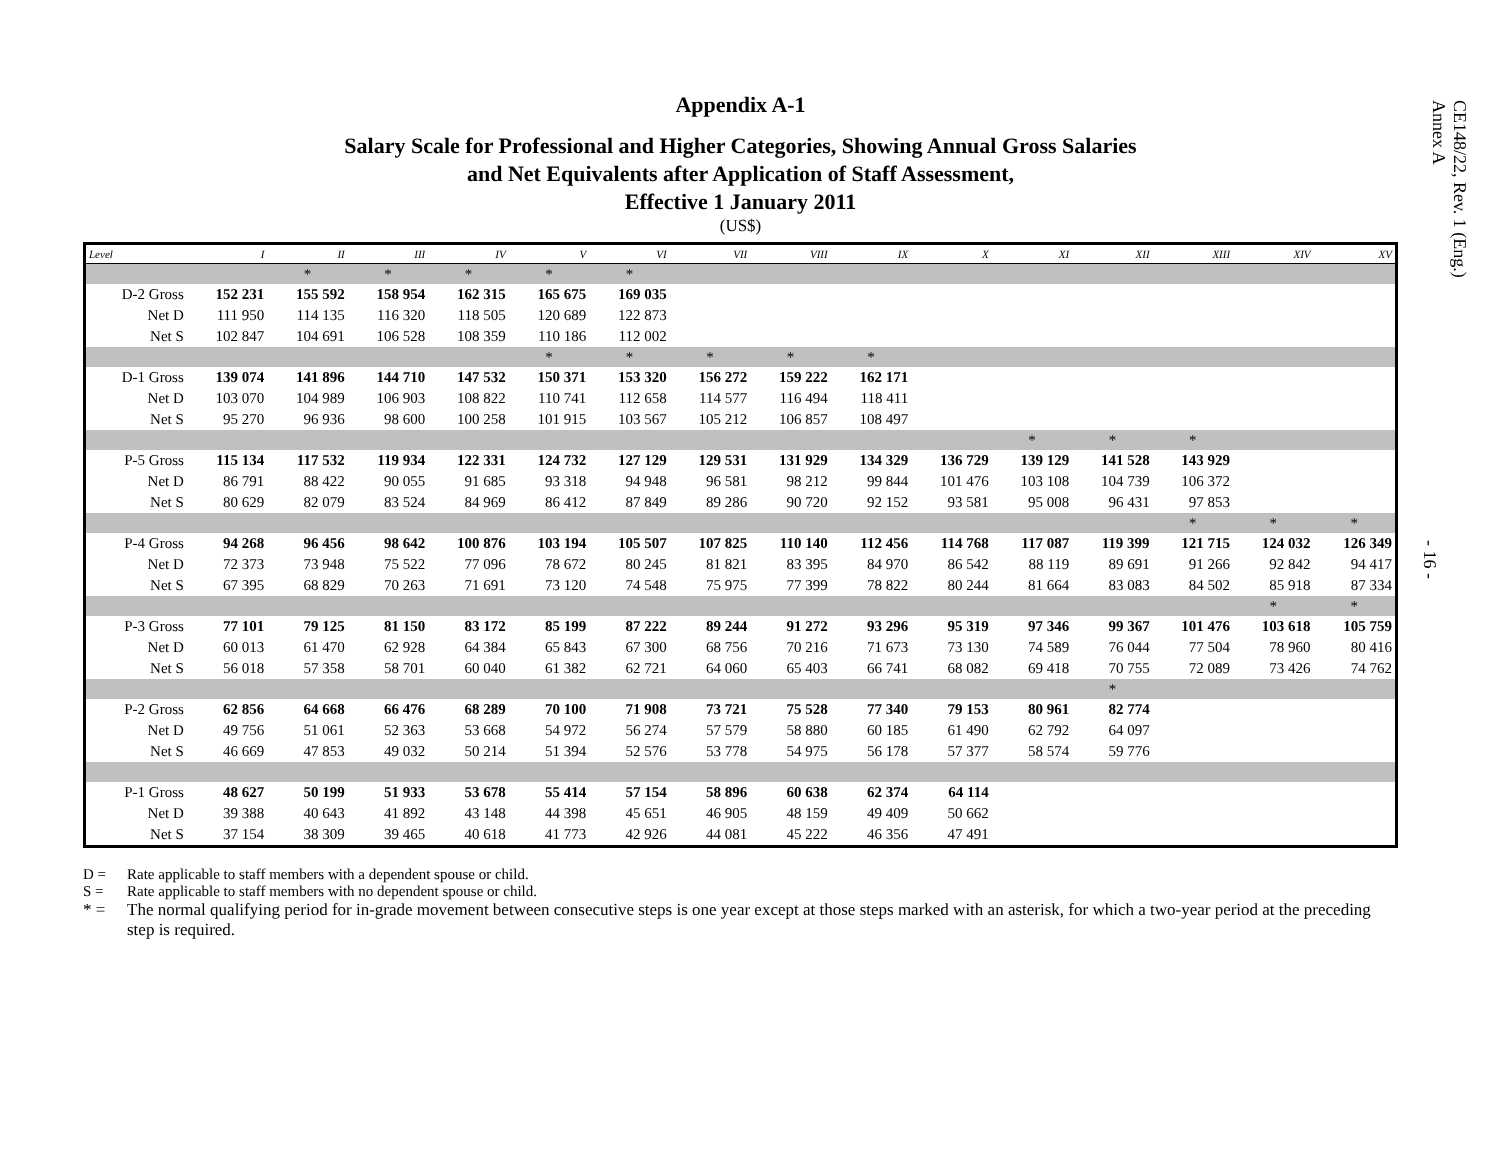CE148/22, Rev. 1 (Eng.)
Annex A
- 16 -
Appendix A-1
Salary Scale for Professional and Higher Categories, Showing Annual Gross Salaries
and Net Equivalents after Application of Staff Assessment,
Effective 1 January 2011
(US$)
| Level | I | II | III | IV | V | VI | VII | VIII | IX | X | XI | XII | XIII | XIV | XV |
| --- | --- | --- | --- | --- | --- | --- | --- | --- | --- | --- | --- | --- | --- | --- | --- |
| | | * | * | * | * | * | | | | | | | | | |
| D-2 Gross | 152 231 | 155 592 | 158 954 | 162 315 | 165 675 | 169 035 | | | | | | | | | |
| Net D | 111 950 | 114 135 | 116 320 | 118 505 | 120 689 | 122 873 | | | | | | | | | |
| Net S | 102 847 | 104 691 | 106 528 | 108 359 | 110 186 | 112 002 | | | | | | | | | |
| | | | | | * | * | * | * | * | | | | | | |
| D-1 Gross | 139 074 | 141 896 | 144 710 | 147 532 | 150 371 | 153 320 | 156 272 | 159 222 | 162 171 | | | | | | |
| Net D | 103 070 | 104 989 | 106 903 | 108 822 | 110 741 | 112 658 | 114 577 | 116 494 | 118 411 | | | | | | |
| Net S | 95 270 | 96 936 | 98 600 | 100 258 | 101 915 | 103 567 | 105 212 | 106 857 | 108 497 | | | | | | |
| | | | | | | | | | | | * | * | * | | |
| P-5 Gross | 115 134 | 117 532 | 119 934 | 122 331 | 124 732 | 127 129 | 129 531 | 131 929 | 134 329 | 136 729 | 139 129 | 141 528 | 143 929 | | |
| Net D | 86 791 | 88 422 | 90 055 | 91 685 | 93 318 | 94 948 | 96 581 | 98 212 | 99 844 | 101 476 | 103 108 | 104 739 | 106 372 | | |
| Net S | 80 629 | 82 079 | 83 524 | 84 969 | 86 412 | 87 849 | 89 286 | 90 720 | 92 152 | 93 581 | 95 008 | 96 431 | 97 853 | | |
| | | | | | | | | | | | | | * | * | * |
| P-4 Gross | 94 268 | 96 456 | 98 642 | 100 876 | 103 194 | 105 507 | 107 825 | 110 140 | 112 456 | 114 768 | 117 087 | 119 399 | 121 715 | 124 032 | 126 349 |
| Net D | 72 373 | 73 948 | 75 522 | 77 096 | 78 672 | 80 245 | 81 821 | 83 395 | 84 970 | 86 542 | 88 119 | 89 691 | 91 266 | 92 842 | 94 417 |
| Net S | 67 395 | 68 829 | 70 263 | 71 691 | 73 120 | 74 548 | 75 975 | 77 399 | 78 822 | 80 244 | 81 664 | 83 083 | 84 502 | 85 918 | 87 334 |
| | | | | | | | | | | | | | | * | * |
| P-3 Gross | 77 101 | 79 125 | 81 150 | 83 172 | 85 199 | 87 222 | 89 244 | 91 272 | 93 296 | 95 319 | 97 346 | 99 367 | 101 476 | 103 618 | 105 759 |
| Net D | 60 013 | 61 470 | 62 928 | 64 384 | 65 843 | 67 300 | 68 756 | 70 216 | 71 673 | 73 130 | 74 589 | 76 044 | 77 504 | 78 960 | 80 416 |
| Net S | 56 018 | 57 358 | 58 701 | 60 040 | 61 382 | 62 721 | 64 060 | 65 403 | 66 741 | 68 082 | 69 418 | 70 755 | 72 089 | 73 426 | 74 762 |
| | | | | | | | | | | | | * | | | |
| P-2 Gross | 62 856 | 64 668 | 66 476 | 68 289 | 70 100 | 71 908 | 73 721 | 75 528 | 77 340 | 79 153 | 80 961 | 82 774 | | | |
| Net D | 49 756 | 51 061 | 52 363 | 53 668 | 54 972 | 56 274 | 57 579 | 58 880 | 60 185 | 61 490 | 62 792 | 64 097 | | | |
| Net S | 46 669 | 47 853 | 49 032 | 50 214 | 51 394 | 52 576 | 53 778 | 54 975 | 56 178 | 57 377 | 58 574 | 59 776 | | | |
| P-1 Gross | 48 627 | 50 199 | 51 933 | 53 678 | 55 414 | 57 154 | 58 896 | 60 638 | 62 374 | 64 114 | | | | | |
| Net D | 39 388 | 40 643 | 41 892 | 43 148 | 44 398 | 45 651 | 46 905 | 48 159 | 49 409 | 50 662 | | | | | |
| Net S | 37 154 | 38 309 | 39 465 | 40 618 | 41 773 | 42 926 | 44 081 | 45 222 | 46 356 | 47 491 | | | | | |
D = Rate applicable to staff members with a dependent spouse or child.
S = Rate applicable to staff members with no dependent spouse or child.
* = The normal qualifying period for in-grade movement between consecutive steps is one year except at those steps marked with an asterisk, for which a two-year period at the preceding step is required.